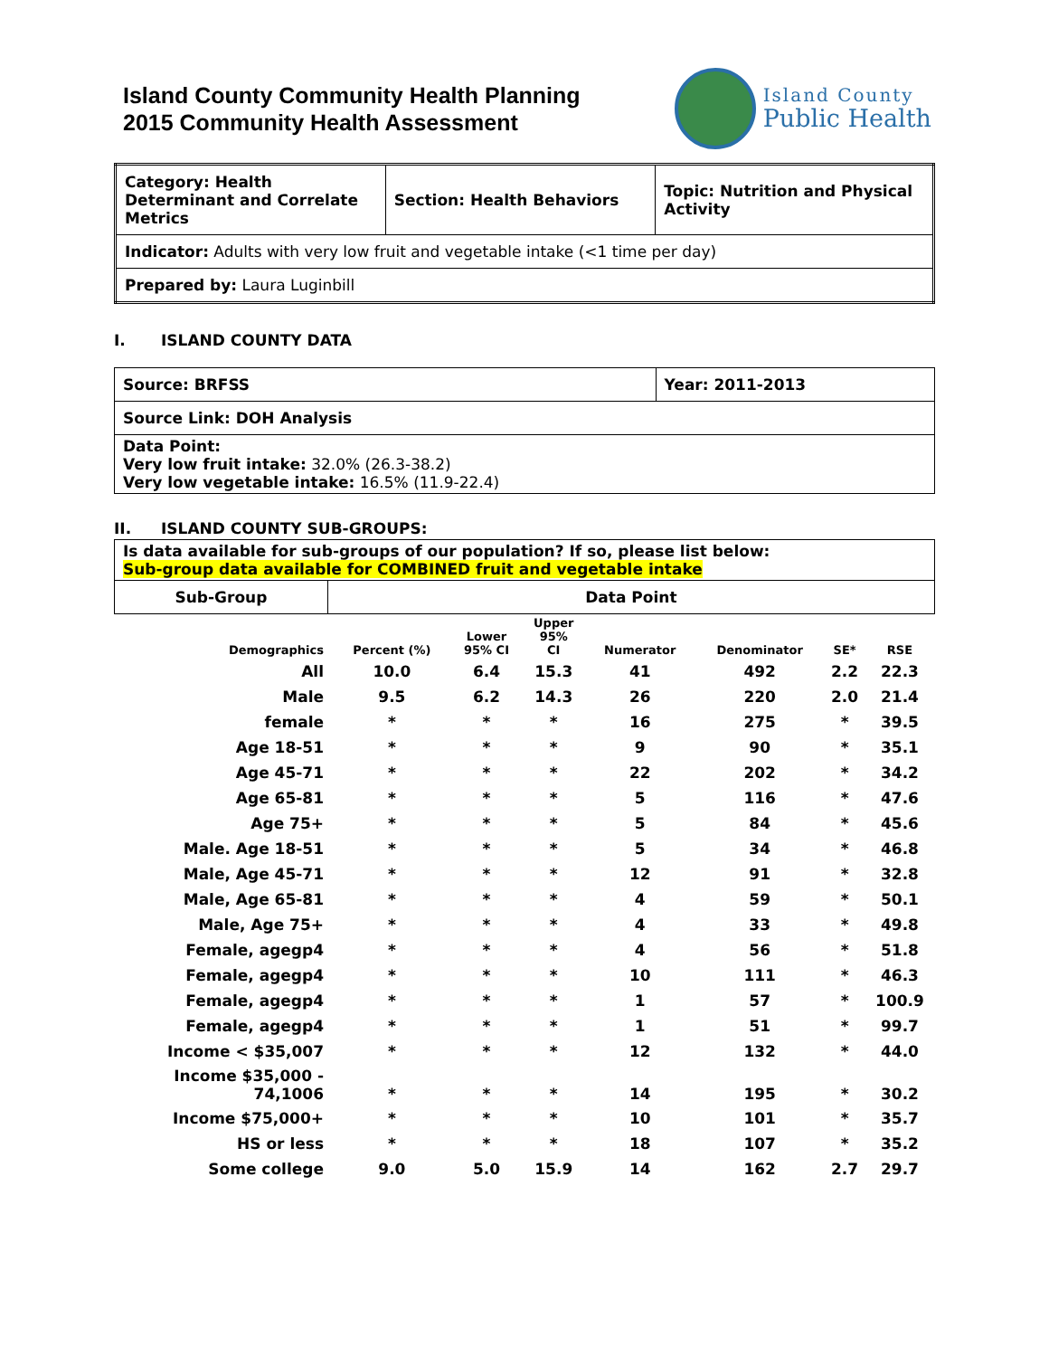Island County Community Health Planning
2015 Community Health Assessment
Island County
Public Health
| Category: Health Determinant and Correlate Metrics | Section: Health Behaviors | Topic: Nutrition and Physical Activity |
| Indicator: Adults with very low fruit and vegetable intake (<1 time per day) | | |
| Prepared by: Laura Luginbill | | |
I. ISLAND COUNTY DATA
| Source: BRFSS | Year: 2011-2013 |
| Source Link: DOH Analysis | |
| Data Point: Very low fruit intake: 32.0% (26.3-38.2) Very low vegetable intake: 16.5% (11.9-22.4) | |
II. ISLAND COUNTY SUB-GROUPS:
| Is data available for sub-groups of our population? If so, please list below: Sub-group data available for COMBINED fruit and vegetable intake | |
| Sub-Group | Data Point |
| Demographics | Percent (%) | Lower 95% CI | Upper 95% CI | Numerator | Denominator | SE* | RSE |
| --- | --- | --- | --- | --- | --- | --- | --- |
| All | 10.0 | 6.4 | 15.3 | 41 | 492 | 2.2 | 22.3 |
| Male | 9.5 | 6.2 | 14.3 | 26 | 220 | 2.0 | 21.4 |
| female | * | * | * | 16 | 275 | * | 39.5 |
| Age 18-51 | * | * | * | 9 | 90 | * | 35.1 |
| Age 45-71 | * | * | * | 22 | 202 | * | 34.2 |
| Age 65-81 | * | * | * | 5 | 116 | * | 47.6 |
| Age 75+ | * | * | * | 5 | 84 | * | 45.6 |
| Male. Age 18-51 | * | * | * | 5 | 34 | * | 46.8 |
| Male, Age 45-71 | * | * | * | 12 | 91 | * | 32.8 |
| Male, Age 65-81 | * | * | * | 4 | 59 | * | 50.1 |
| Male, Age 75+ | * | * | * | 4 | 33 | * | 49.8 |
| Female, agegp4 | * | * | * | 4 | 56 | * | 51.8 |
| Female, agegp4 | * | * | * | 10 | 111 | * | 46.3 |
| Female, agegp4 | * | * | * | 1 | 57 | * | 100.9 |
| Female, agegp4 | * | * | * | 1 | 51 | * | 99.7 |
| Income < $35,007 | * | * | * | 12 | 132 | * | 44.0 |
| Income $35,000 - 74,1006 | * | * | * | 14 | 195 | * | 30.2 |
| Income $75,000+ | * | * | * | 10 | 101 | * | 35.7 |
| HS or less | * | * | * | 18 | 107 | * | 35.2 |
| Some college | 9.0 | 5.0 | 15.9 | 14 | 162 | 2.7 | 29.7 |